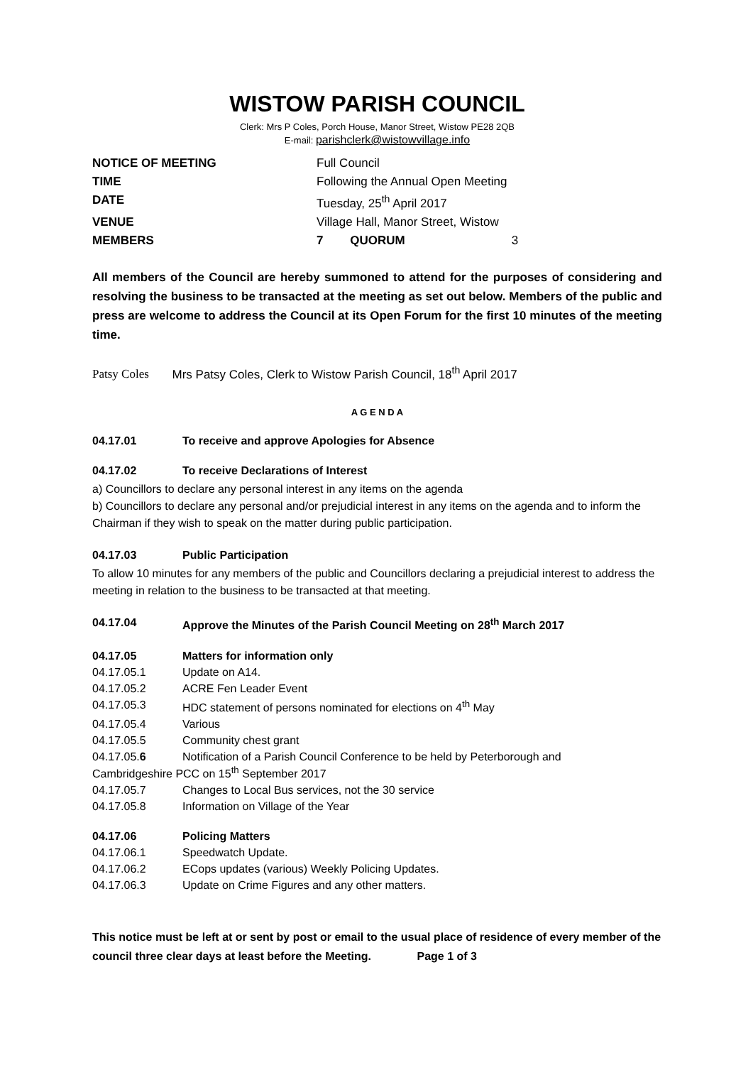WISTOW PARISH COUNCIL
Clerk: Mrs P Coles, Porch House, Manor Street, Wistow PE28 2QB
E-mail: parishclerk@wistowvillage.info
NOTICE OF MEETING Full Council TIME Following the Annual Open Meeting DATE Tuesday, 25<sup>th</sup> April 2017 VENUE Village Hall, Manor Street, Wistow MEMBERS 7 QUORUM 3
All members of the Council are hereby summoned to attend for the purposes of considering and resolving the business to be transacted at the meeting as set out below. Members of the public and press are welcome to address the Council at its Open Forum for the first 10 minutes of the meeting time.
Patsy Coles Mrs Patsy Coles, Clerk to Wistow Parish Council, 18<sup>th</sup> April 2017
A G E N D A
04.17.01 To receive and approve Apologies for Absence
04.17.02 To receive Declarations of Interest
a) Councillors to declare any personal interest in any items on the agenda
b) Councillors to declare any personal and/or prejudicial interest in any items on the agenda and to inform the Chairman if they wish to speak on the matter during public participation.
04.17.03 Public Participation
To allow 10 minutes for any members of the public and Councillors declaring a prejudicial interest to address the meeting in relation to the business to be transacted at that meeting.
04.17.04 Approve the Minutes of the Parish Council Meeting on 28<sup>th</sup> March 2017
04.17.05 Matters for information only
04.17.05.1 Update on A14.
04.17.05.2 ACRE Fen Leader Event
04.17.05.3 HDC statement of persons nominated for elections on 4<sup>th</sup> May
04.17.05.4 Various
04.17.05.5 Community chest grant
04.17.05.6 Notification of a Parish Council Conference to be held by Peterborough and
Cambridgeshire PCC on 15<sup>th</sup> September 2017
04.17.05.7 Changes to Local Bus services, not the 30 service
04.17.05.8 Information on Village of the Year
04.17.06 Policing Matters
04.17.06.1 Speedwatch Update.
04.17.06.2 ECops updates (various) Weekly Policing Updates.
04.17.06.3 Update on Crime Figures and any other matters.
This notice must be left at or sent by post or email to the usual place of residence of every member of the council three clear days at least before the Meeting. Page 1 of 3